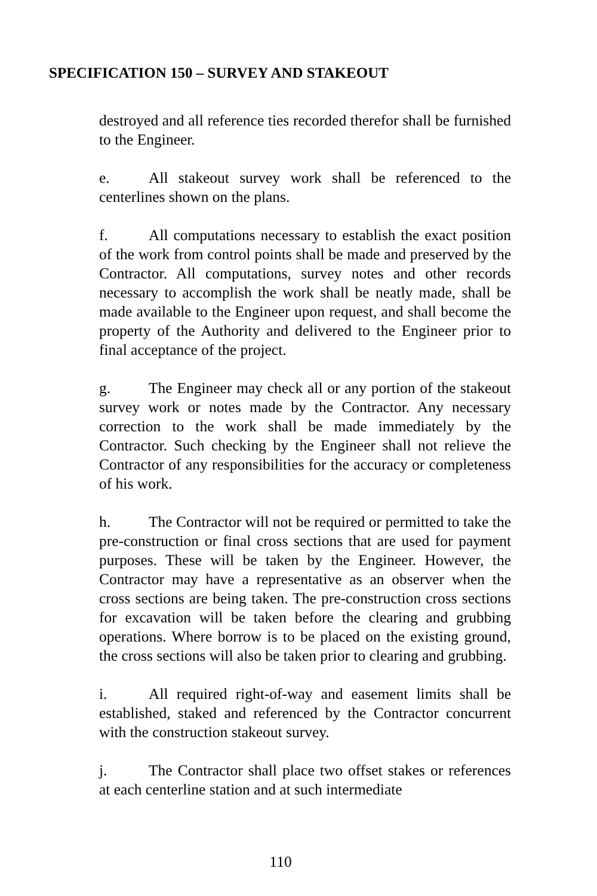SPECIFICATION 150 – SURVEY AND STAKEOUT
destroyed and all reference ties recorded therefor shall be furnished to the Engineer.
e. All stakeout survey work shall be referenced to the centerlines shown on the plans.
f. All computations necessary to establish the exact position of the work from control points shall be made and preserved by the Contractor. All computations, survey notes and other records necessary to accomplish the work shall be neatly made, shall be made available to the Engineer upon request, and shall become the property of the Authority and delivered to the Engineer prior to final acceptance of the project.
g. The Engineer may check all or any portion of the stakeout survey work or notes made by the Contractor. Any necessary correction to the work shall be made immediately by the Contractor. Such checking by the Engineer shall not relieve the Contractor of any responsibilities for the accuracy or completeness of his work.
h. The Contractor will not be required or permitted to take the pre-construction or final cross sections that are used for payment purposes. These will be taken by the Engineer. However, the Contractor may have a representative as an observer when the cross sections are being taken. The pre-construction cross sections for excavation will be taken before the clearing and grubbing operations. Where borrow is to be placed on the existing ground, the cross sections will also be taken prior to clearing and grubbing.
i. All required right-of-way and easement limits shall be established, staked and referenced by the Contractor concurrent with the construction stakeout survey.
j. The Contractor shall place two offset stakes or references at each centerline station and at such intermediate
110